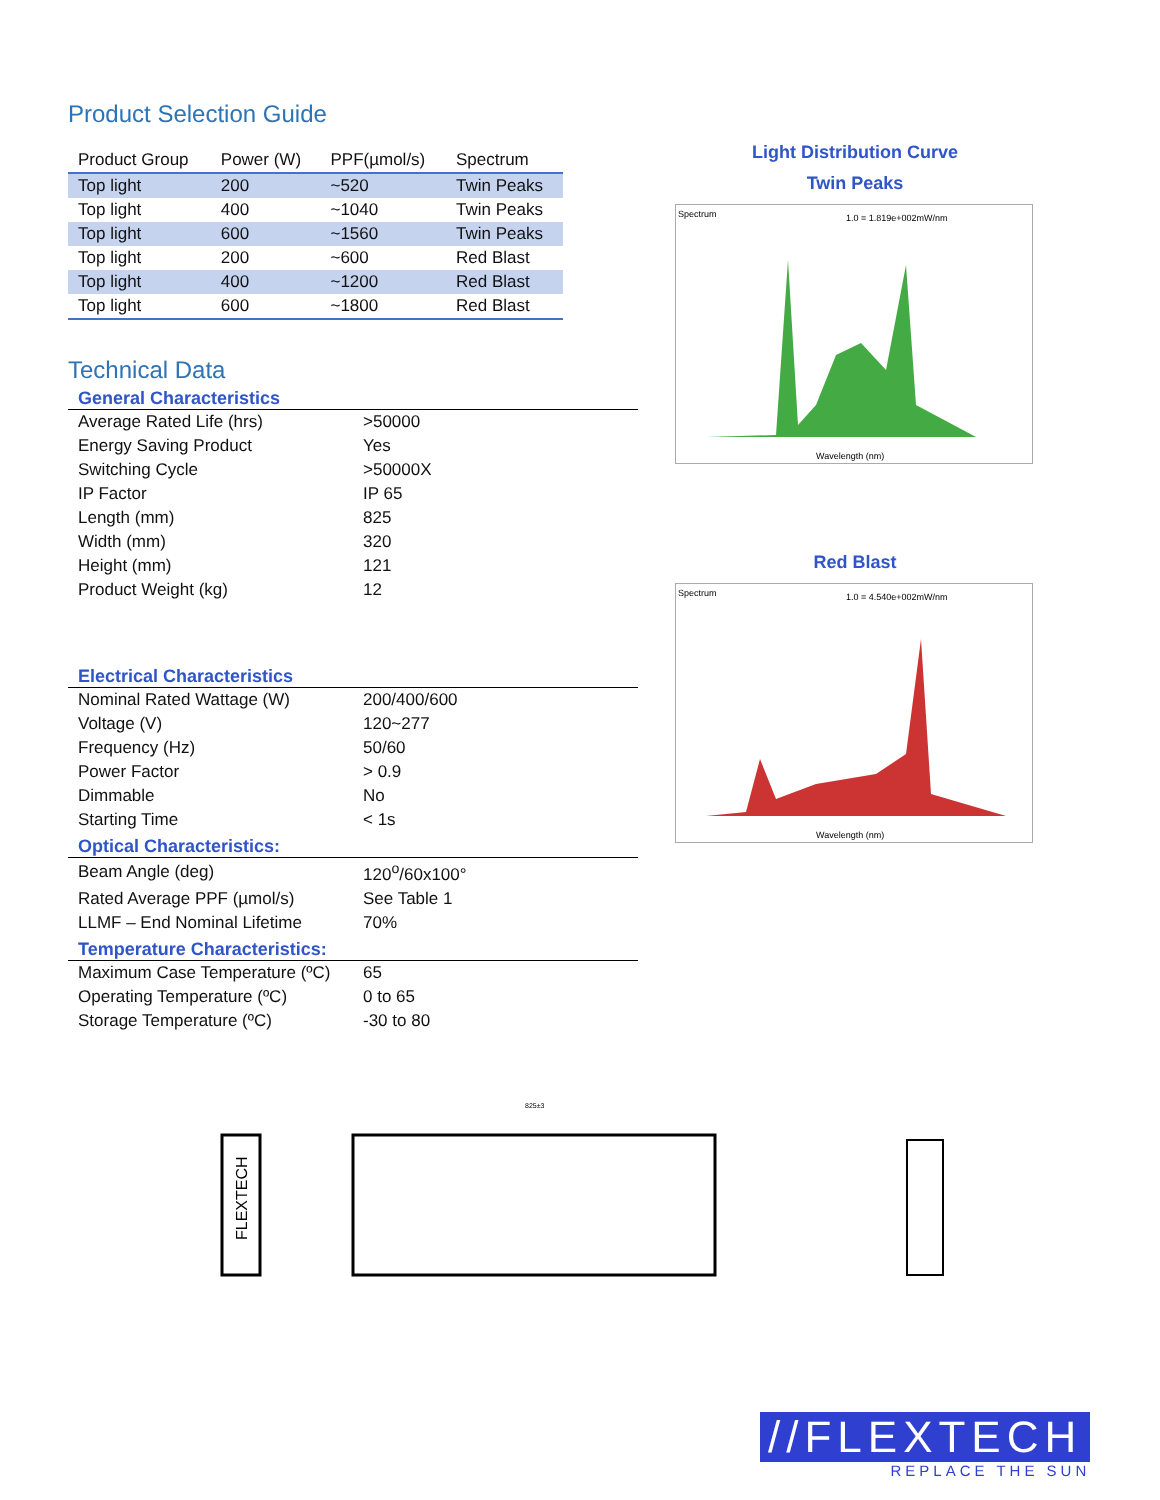Product Selection Guide
| Product Group | Power (W) | PPF(µmol/s) | Spectrum |
| --- | --- | --- | --- |
| Top light | 200 | ~520 | Twin Peaks |
| Top light | 400 | ~1040 | Twin Peaks |
| Top light | 600 | ~1560 | Twin Peaks |
| Top light | 200 | ~600 | Red Blast |
| Top light | 400 | ~1200 | Red Blast |
| Top light | 600 | ~1800 | Red Blast |
Technical Data
General Characteristics
| Average Rated Life (hrs) | >50000 |
| Energy Saving Product | Yes |
| Switching Cycle | >50000X |
| IP Factor | IP 65 |
| Length (mm) | 825 |
| Width (mm) | 320 |
| Height (mm) | 121 |
| Product Weight (kg) | 12 |
Electrical Characteristics
| Nominal Rated Wattage (W) | 200/400/600 |
| Voltage (V) | 120~277 |
| Frequency (Hz) | 50/60 |
| Power Factor | > 0.9 |
| Dimmable | No |
| Starting Time | < 1s |
Optical Characteristics:
| Beam Angle (deg) | 120<sup>o</sup>/60x100° |
| Rated Average PPF (µmol/s) | See Table 1 |
| LLMF – End Nominal Lifetime | 70% |
Temperature Characteristics:
| Maximum Case Temperature (ºC) | 65 |
| Operating Temperature (ºC) | 0 to 65 |
| Storage Temperature (ºC) | -30 to 80 |
Light Distribution Curve
Twin Peaks
Spectrum
1.0 = 1.819e+002mW/nm
Wavelength (nm)
Red Blast
Spectrum
1.0 = 4.540e+002mW/nm
Wavelength (nm)
FLEXTECH
825±3
//FLEXTECH
REPLACE THE SUN